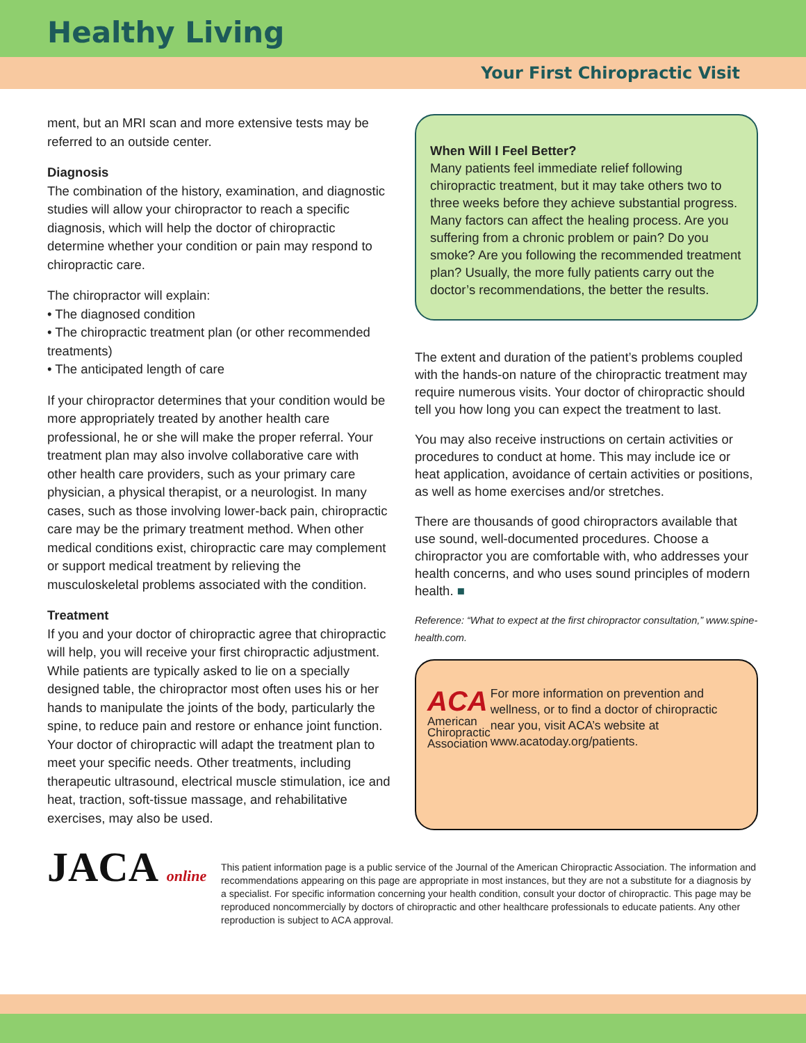Healthy Living
Your First Chiropractic Visit
ment, but an MRI scan and more extensive tests may be referred to an outside center.
Diagnosis
The combination of the history, examination, and diagnostic studies will allow your chiropractor to reach a specific diagnosis, which will help the doctor of chiropractic determine whether your condition or pain may respond to chiropractic care.
The chiropractor will explain:
• The diagnosed condition
• The chiropractic treatment plan (or other recommended treatments)
• The anticipated length of care
If your chiropractor determines that your condition would be more appropriately treated by another health care professional, he or she will make the proper referral. Your treatment plan may also involve collaborative care with other health care providers, such as your primary care physician, a physical therapist, or a neurologist. In many cases, such as those involving lower-back pain, chiropractic care may be the primary treatment method. When other medical conditions exist, chiropractic care may complement or support medical treatment by relieving the musculoskeletal problems associated with the condition.
Treatment
If you and your doctor of chiropractic agree that chiropractic will help, you will receive your first chiropractic adjustment. While patients are typically asked to lie on a specially designed table, the chiropractor most often uses his or her hands to manipulate the joints of the body, particularly the spine, to reduce pain and restore or enhance joint function. Your doctor of chiropractic will adapt the treatment plan to meet your specific needs. Other treatments, including therapeutic ultrasound, electrical muscle stimulation, ice and heat, traction, soft-tissue massage, and rehabilitative exercises, may also be used.
When Will I Feel Better?
Many patients feel immediate relief following chiropractic treatment, but it may take others two to three weeks before they achieve substantial progress. Many factors can affect the healing process. Are you suffering from a chronic problem or pain? Do you smoke? Are you following the recommended treatment plan? Usually, the more fully patients carry out the doctor’s recommendations, the better the results.
The extent and duration of the patient’s problems coupled with the hands-on nature of the chiropractic treatment may require numerous visits. Your doctor of chiropractic should tell you how long you can expect the treatment to last.
You may also receive instructions on certain activities or procedures to conduct at home. This may include ice or heat application, avoidance of certain activities or positions, as well as home exercises and/or stretches.
There are thousands of good chiropractors available that use sound, well-documented procedures. Choose a chiropractor you are comfortable with, who addresses your health concerns, and who uses sound principles of modern health. ■
Reference: “What to expect at the first chiropractor consultation,” www.spine-health.com.
ACA
American Chiropractic Association
For more information on prevention and wellness, or to find a doctor of chiropractic near you, visit ACA’s website at www.acatoday.org/patients.
JACA online
This patient information page is a public service of the Journal of the American Chiropractic Association. The information and recommendations appearing on this page are appropriate in most instances, but they are not a substitute for a diagnosis by a specialist. For specific information concerning your health condition, consult your doctor of chiropractic. This page may be reproduced noncommercially by doctors of chiropractic and other healthcare professionals to educate patients. Any other reproduction is subject to ACA approval.